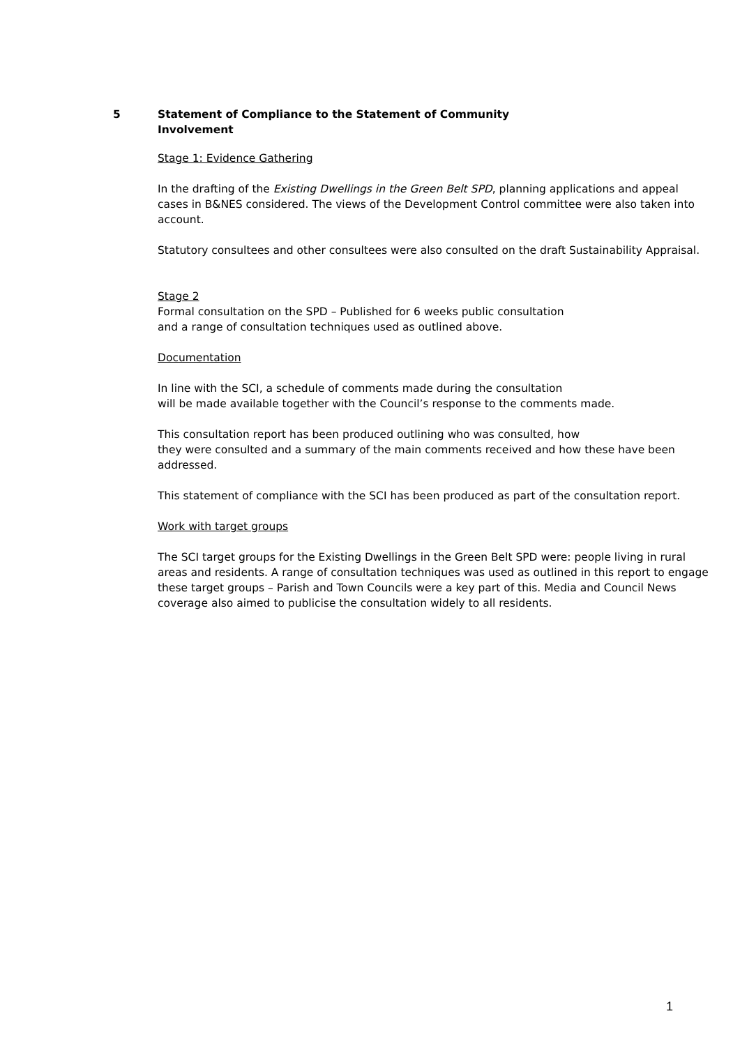5 Statement of Compliance to the Statement of Community
Involvement
Stage 1: Evidence Gathering
In the drafting of the Existing Dwellings in the Green Belt SPD, planning applications and appeal cases in B&NES considered. The views of the Development Control committee were also taken into account.
Statutory consultees and other consultees were also consulted on the draft Sustainability Appraisal.
Stage 2
Formal consultation on the SPD – Published for 6 weeks public consultation
and a range of consultation techniques used as outlined above.
Documentation
In line with the SCI, a schedule of comments made during the consultation
will be made available together with the Council’s response to the comments made.
This consultation report has been produced outlining who was consulted, how
they were consulted and a summary of the main comments received and how these have been addressed.
This statement of compliance with the SCI has been produced as part of the consultation report.
Work with target groups
The SCI target groups for the Existing Dwellings in the Green Belt SPD were: people living in rural areas and residents. A range of consultation techniques was used as outlined in this report to engage these target groups – Parish and Town Councils were a key part of this. Media and Council News coverage also aimed to publicise the consultation widely to all residents.
1